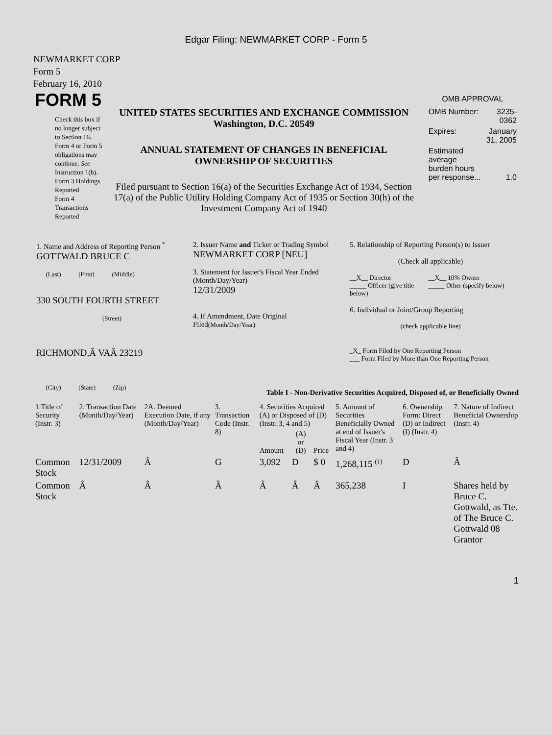Edgar Filing: NEWMARKET CORP - Form 5
NEWMARKET CORP
Form 5
February 16, 2010
FORM 5
Check this box if no longer subject to Section 16. Form 4 or Form 5 obligations may continue. See Instruction 1(b).
Form 3 Holdings Reported
Form 4 Transactions Reported
UNITED STATES SECURITIES AND EXCHANGE COMMISSION
Washington, D.C. 20549
ANNUAL STATEMENT OF CHANGES IN BENEFICIAL
OWNERSHIP OF SECURITIES
Filed pursuant to Section 16(a) of the Securities Exchange Act of 1934, Section 17(a) of the Public Utility Holding Company Act of 1935 or Section 30(h) of the Investment Company Act of 1940
OMB APPROVAL
| OMB Number: | 3235-0362 |
| Expires: | January 31, 2005 |
| Estimated average burden hours per response... | 1.0 |
1. Name and Address of Reporting Person <sup>*</sup>
GOTTWALD BRUCE C
(Last) (First) (Middle)
330 SOUTH FOURTH STREET
(Street)
RICHMOND,Â VAÂ 23219
(City) (State) (Zip)
2. Issuer Name and Ticker or Trading Symbol
NEWMARKET CORP [NEU]
3. Statement for Issuer's Fiscal Year Ended (Month/Day/Year)
12/31/2009
4. If Amendment, Date Original Filed(Month/Day/Year)
5. Relationship of Reporting Person(s) to Issuer
(Check all applicable)
__X__ Director
_____ Officer (give title below)
__X__ 10% Owner
_____ Other (specify below)
6. Individual or Joint/Group Reporting
(check applicable line)
_X_ Form Filed by One Reporting Person
___ Form Filed by More than One Reporting Person
Table I - Non-Derivative Securities Acquired, Disposed of, or Beneficially Owned
| 1.Title of Security (Instr. 3) | 2. Transaction Date (Month/Day/Year) | 2A. Deemed Execution Date, if any (Month/Day/Year) | 3. Transaction Code (Instr. 8) | 4. Securities Acquired (A) or Disposed of (D) (Instr. 3, 4 and 5) | | | 5. Amount of Securities Beneficially Owned at end of Issuer's Fiscal Year (Instr. 3 and 4) | 6. Ownership Form: Direct (D) or Indirect (I) (Instr. 4) | 7. Nature of Indirect Beneficial Ownership (Instr. 4) |
| --- | --- | --- | --- | --- | --- | --- | --- | --- | --- |
| | | | | Amount | (A) or (D) | Price | | | |
| Common Stock | 12/31/2009 | Â | G | 3,092 | D | $ 0 | 1,268,115 <sup>(1)</sup> | D | Â |
| Common Stock | Â | Â | Â | Â | Â | Â | 365,238 | I | Shares held by Bruce C. Gottwald, as Tte. of The Bruce C. Gottwald 08 Grantor |
1